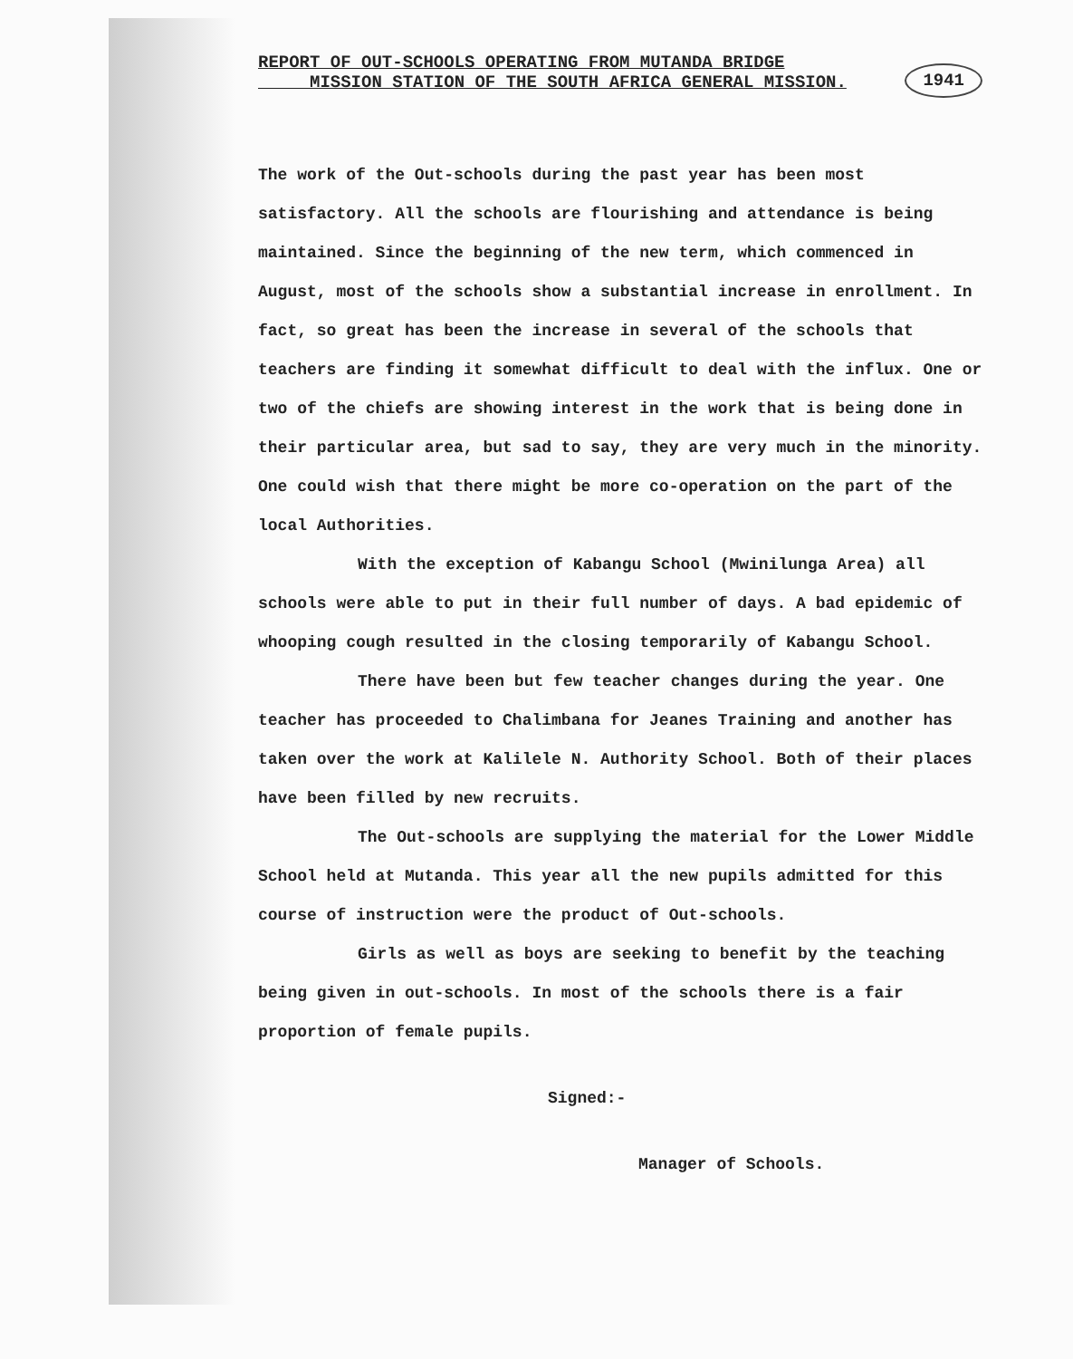REPORT OF OUT-SCHOOLS OPERATING FROM MUTANDA BRIDGE
MISSION STATION OF THE SOUTH AFRICA GENERAL MISSION. 1941
The work of the Out-schools during the past year has been most satisfactory. All the schools are flourishing and attendance is being maintained. Since the beginning of the new term, which commenced in August, most of the schools show a substantial increase in enrollment. In fact, so great has been the increase in several of the schools that teachers are finding it somewhat difficult to deal with the influx. One or two of the chiefs are showing interest in the work that is being done in their particular area, but sad to say, they are very much in the minority. One could wish that there might be more co-operation on the part of the local Authorities.
With the exception of Kabangu School (Mwinilunga Area) all schools were able to put in their full number of days. A bad epidemic of whooping cough resulted in the closing temporarily of Kabangu School.
There have been but few teacher changes during the year. One teacher has proceeded to Chalimbana for Jeanes Training and another has taken over the work at Kalilele N. Authority School. Both of their places have been filled by new recruits.
The Out-schools are supplying the material for the Lower Middle School held at Mutanda. This year all the new pupils admitted for this course of instruction were the product of Out-schools.
Girls as well as boys are seeking to benefit by the teaching being given in out-schools. In most of the schools there is a fair proportion of female pupils.
Signed:-
Manager of Schools.